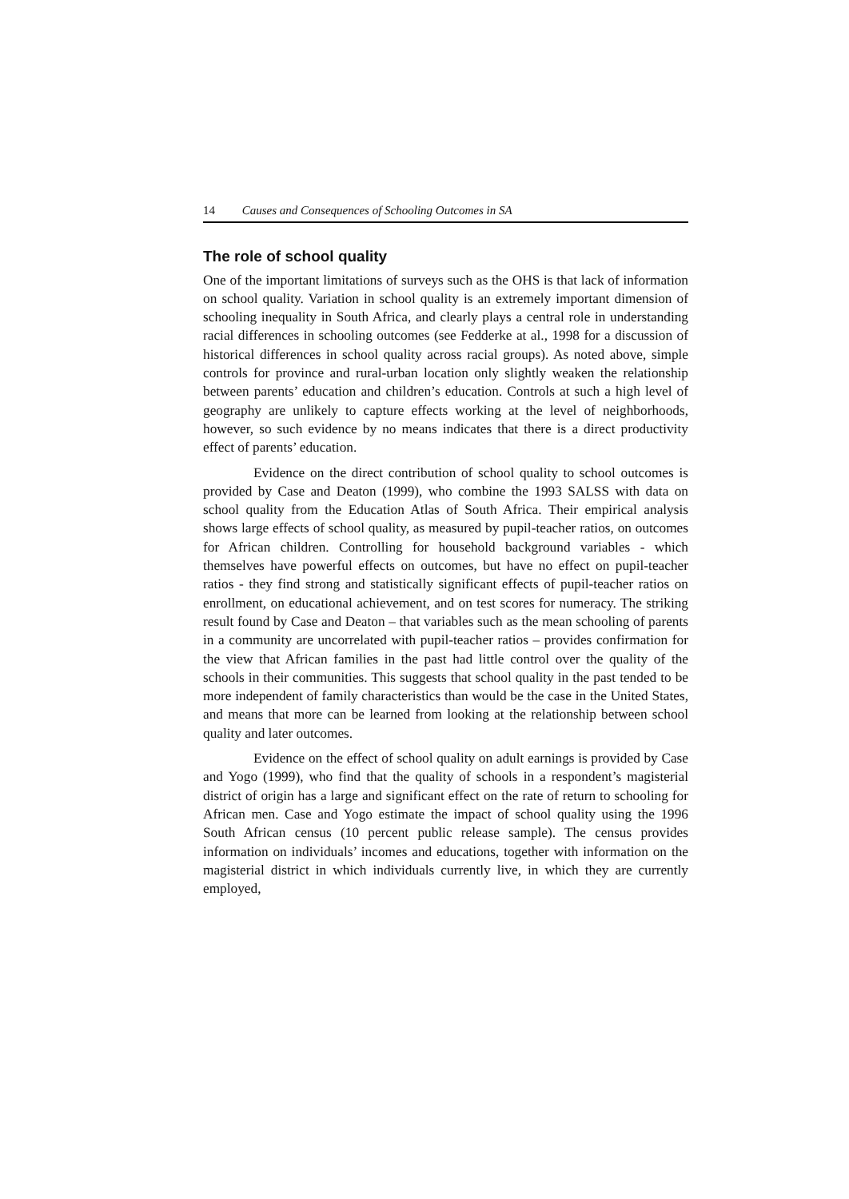14 Causes and Consequences of Schooling Outcomes in SA
The role of school quality
One of the important limitations of surveys such as the OHS is that lack of information on school quality. Variation in school quality is an extremely important dimension of schooling inequality in South Africa, and clearly plays a central role in understanding racial differences in schooling outcomes (see Fedderke at al., 1998 for a discussion of historical differences in school quality across racial groups). As noted above, simple controls for province and rural-urban location only slightly weaken the relationship between parents’ education and children’s education. Controls at such a high level of geography are unlikely to capture effects working at the level of neighborhoods, however, so such evidence by no means indicates that there is a direct productivity effect of parents’ education.
Evidence on the direct contribution of school quality to school outcomes is provided by Case and Deaton (1999), who combine the 1993 SALSS with data on school quality from the Education Atlas of South Africa. Their empirical analysis shows large effects of school quality, as measured by pupil-teacher ratios, on outcomes for African children. Controlling for household background variables - which themselves have powerful effects on outcomes, but have no effect on pupil-teacher ratios - they find strong and statistically significant effects of pupil-teacher ratios on enrollment, on educational achievement, and on test scores for numeracy. The striking result found by Case and Deaton – that variables such as the mean schooling of parents in a community are uncorrelated with pupil-teacher ratios – provides confirmation for the view that African families in the past had little control over the quality of the schools in their communities. This suggests that school quality in the past tended to be more independent of family characteristics than would be the case in the United States, and means that more can be learned from looking at the relationship between school quality and later outcomes.
Evidence on the effect of school quality on adult earnings is provided by Case and Yogo (1999), who find that the quality of schools in a respondent’s magisterial district of origin has a large and significant effect on the rate of return to schooling for African men. Case and Yogo estimate the impact of school quality using the 1996 South African census (10 percent public release sample). The census provides information on individuals’ incomes and educations, together with information on the magisterial district in which individuals currently live, in which they are currently employed,